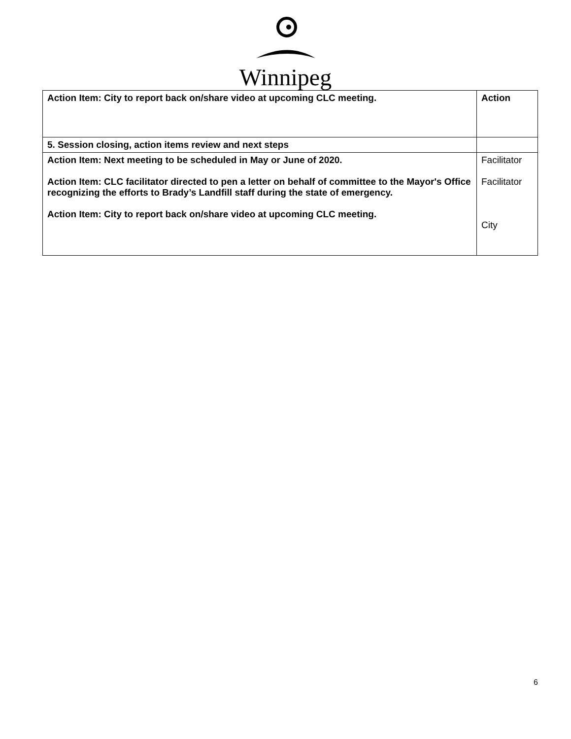Winnipeg
| Action Item: City to report back on/share video at upcoming CLC meeting. | Action |
| 5. Session closing, action items review and next steps | |
| Action Item: Next meeting to be scheduled in May or June of 2020. Action Item: CLC facilitator directed to pen a letter on behalf of committee to the Mayor's Office recognizing the efforts to Brady’s Landfill staff during the state of emergency. Action Item: City to report back on/share video at upcoming CLC meeting. | Facilitator Facilitator City |
6